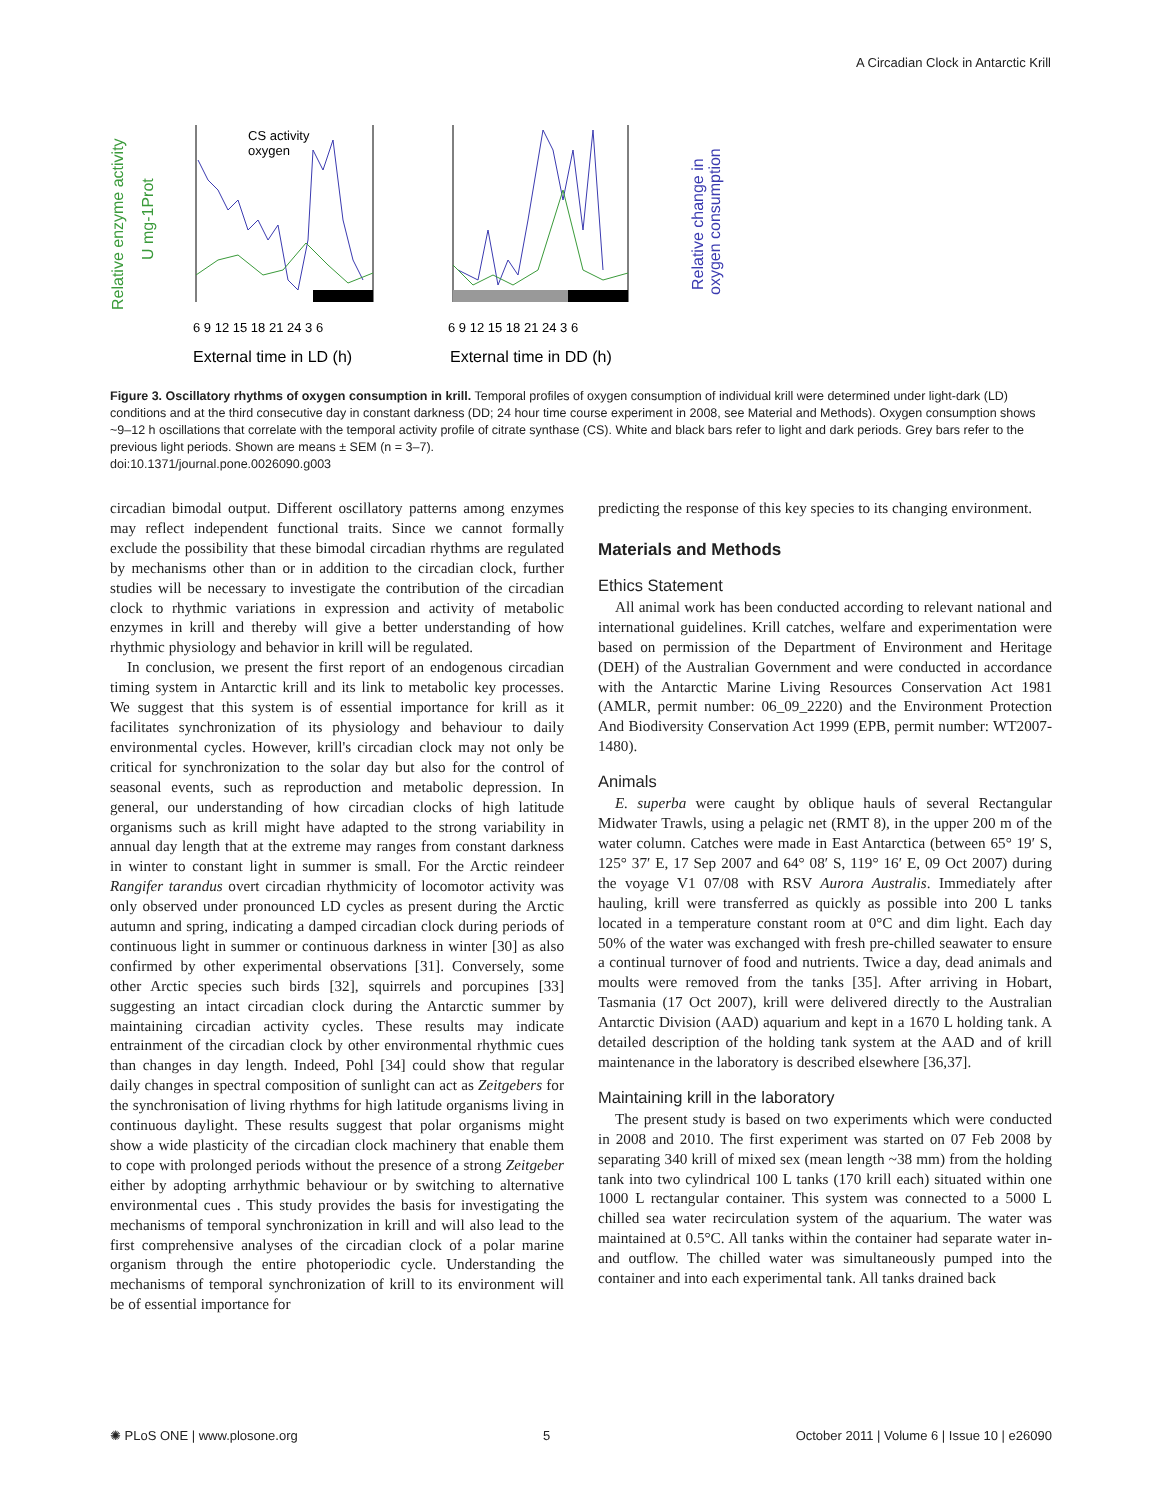A Circadian Clock in Antarctic Krill
Relative enzyme activity
U mg-1Prot
CS activity
oxygen
6 9 12 15 18 21 24 3 6
6 9 12 15 18 21 24 3 6
External time in LD (h)
External time in DD (h)
Relative change in
oxygen consumption
Figure 3. Oscillatory rhythms of oxygen consumption in krill. Temporal profiles of oxygen consumption of individual krill were determined under light-dark (LD) conditions and at the third consecutive day in constant darkness (DD; 24 hour time course experiment in 2008, see Material and Methods). Oxygen consumption shows ~9–12 h oscillations that correlate with the temporal activity profile of citrate synthase (CS). White and black bars refer to light and dark periods. Grey bars refer to the previous light periods. Shown are means ± SEM (n = 3–7).
doi:10.1371/journal.pone.0026090.g003
circadian bimodal output. Different oscillatory patterns among enzymes may reflect independent functional traits. Since we cannot formally exclude the possibility that these bimodal circadian rhythms are regulated by mechanisms other than or in addition to the circadian clock, further studies will be necessary to investigate the contribution of the circadian clock to rhythmic variations in expression and activity of metabolic enzymes in krill and thereby will give a better understanding of how rhythmic physiology and behavior in krill will be regulated.
In conclusion, we present the first report of an endogenous circadian timing system in Antarctic krill and its link to metabolic key processes. We suggest that this system is of essential importance for krill as it facilitates synchronization of its physiology and behaviour to daily environmental cycles. However, krill's circadian clock may not only be critical for synchronization to the solar day but also for the control of seasonal events, such as reproduction and metabolic depression. In general, our understanding of how circadian clocks of high latitude organisms such as krill might have adapted to the strong variability in annual day length that at the extreme may ranges from constant darkness in winter to constant light in summer is small. For the Arctic reindeer Rangifer tarandus overt circadian rhythmicity of locomotor activity was only observed under pronounced LD cycles as present during the Arctic autumn and spring, indicating a damped circadian clock during periods of continuous light in summer or continuous darkness in winter [30] as also confirmed by other experimental observations [31]. Conversely, some other Arctic species such birds [32], squirrels and porcupines [33] suggesting an intact circadian clock during the Antarctic summer by maintaining circadian activity cycles. These results may indicate entrainment of the circadian clock by other environmental rhythmic cues than changes in day length. Indeed, Pohl [34] could show that regular daily changes in spectral composition of sunlight can act as Zeitgebers for the synchronisation of living rhythms for high latitude organisms living in continuous daylight. These results suggest that polar organisms might show a wide plasticity of the circadian clock machinery that enable them to cope with prolonged periods without the presence of a strong Zeitgeber either by adopting arrhythmic behaviour or by switching to alternative environmental cues . This study provides the basis for investigating the mechanisms of temporal synchronization in krill and will also lead to the first comprehensive analyses of the circadian clock of a polar marine organism through the entire photoperiodic cycle. Understanding the mechanisms of temporal synchronization of krill to its environment will be of essential importance for
predicting the response of this key species to its changing environment.
Materials and Methods
Ethics Statement
All animal work has been conducted according to relevant national and international guidelines. Krill catches, welfare and experimentation were based on permission of the Department of Environment and Heritage (DEH) of the Australian Government and were conducted in accordance with the Antarctic Marine Living Resources Conservation Act 1981 (AMLR, permit number: 06_09_2220) and the Environment Protection And Biodiversity Conservation Act 1999 (EPB, permit number: WT2007-1480).
Animals
E. superba were caught by oblique hauls of several Rectangular Midwater Trawls, using a pelagic net (RMT 8), in the upper 200 m of the water column. Catches were made in East Antarctica (between 65° 19′ S, 125° 37′ E, 17 Sep 2007 and 64° 08′ S, 119° 16′ E, 09 Oct 2007) during the voyage V1 07/08 with RSV Aurora Australis. Immediately after hauling, krill were transferred as quickly as possible into 200 L tanks located in a temperature constant room at 0°C and dim light. Each day 50% of the water was exchanged with fresh pre-chilled seawater to ensure a continual turnover of food and nutrients. Twice a day, dead animals and moults were removed from the tanks [35]. After arriving in Hobart, Tasmania (17 Oct 2007), krill were delivered directly to the Australian Antarctic Division (AAD) aquarium and kept in a 1670 L holding tank. A detailed description of the holding tank system at the AAD and of krill maintenance in the laboratory is described elsewhere [36,37].
Maintaining krill in the laboratory
The present study is based on two experiments which were conducted in 2008 and 2010. The first experiment was started on 07 Feb 2008 by separating 340 krill of mixed sex (mean length ~38 mm) from the holding tank into two cylindrical 100 L tanks (170 krill each) situated within one 1000 L rectangular container. This system was connected to a 5000 L chilled sea water recirculation system of the aquarium. The water was maintained at 0.5°C. All tanks within the container had separate water in- and outflow. The chilled water was simultaneously pumped into the container and into each experimental tank. All tanks drained back
✺ PLoS ONE | www.plosone.org 5 October 2011 | Volume 6 | Issue 10 | e26090